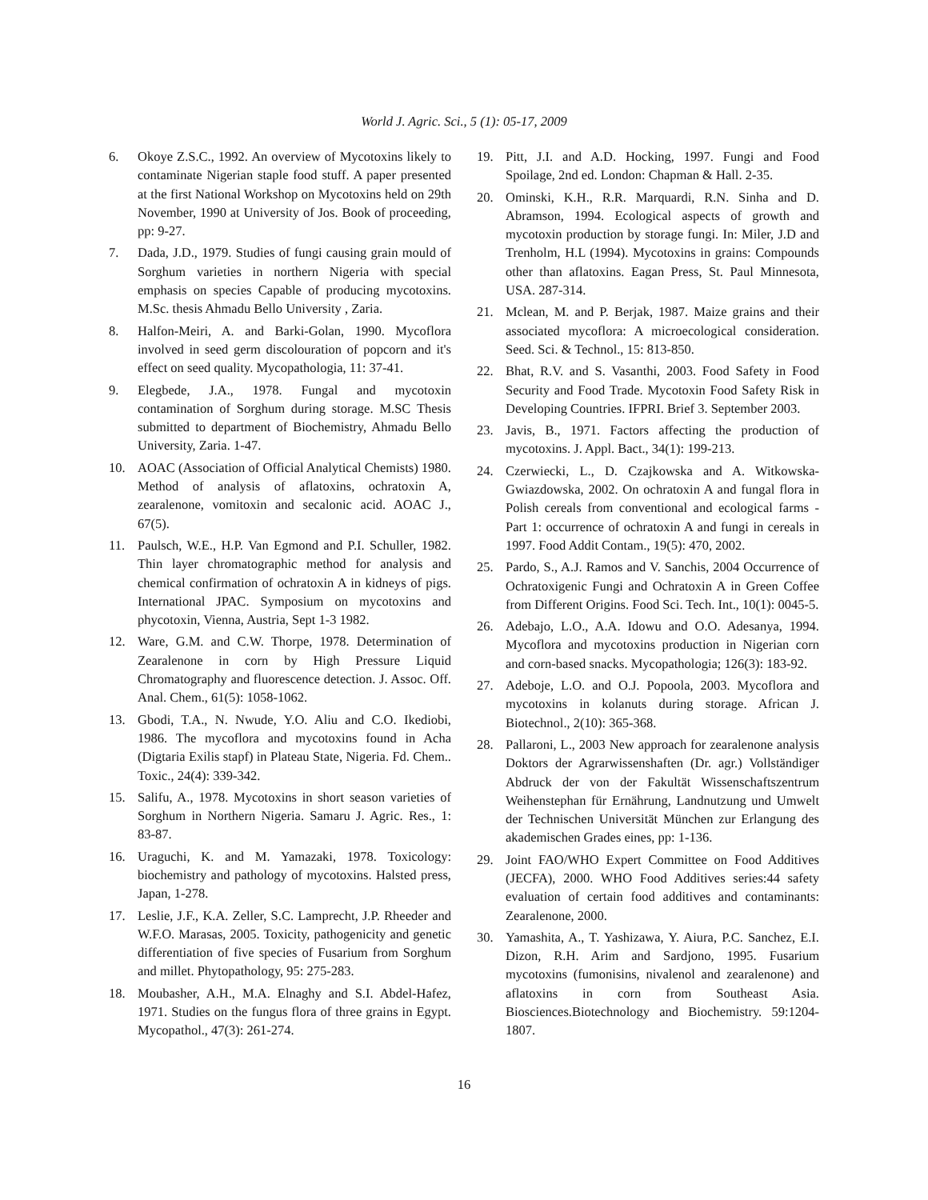World J. Agric. Sci., 5 (1): 05-17, 2009
6. Okoye Z.S.C., 1992. An overview of Mycotoxins likely to contaminate Nigerian staple food stuff. A paper presented at the first National Workshop on Mycotoxins held on 29th November, 1990 at University of Jos. Book of proceeding, pp: 9-27.
7. Dada, J.D., 1979. Studies of fungi causing grain mould of Sorghum varieties in northern Nigeria with special emphasis on species Capable of producing mycotoxins. M.Sc. thesis Ahmadu Bello University , Zaria.
8. Halfon-Meiri, A. and Barki-Golan, 1990. Mycoflora involved in seed germ discolouration of popcorn and it's effect on seed quality. Mycopathologia, 11: 37-41.
9. Elegbede, J.A., 1978. Fungal and mycotoxin contamination of Sorghum during storage. M.SC Thesis submitted to department of Biochemistry, Ahmadu Bello University, Zaria. 1-47.
10. AOAC (Association of Official Analytical Chemists) 1980. Method of analysis of aflatoxins, ochratoxin A, zearalenone, vomitoxin and secalonic acid. AOAC J., 67(5).
11. Paulsch, W.E., H.P. Van Egmond and P.I. Schuller, 1982. Thin layer chromatographic method for analysis and chemical confirmation of ochratoxin A in kidneys of pigs. International JPAC. Symposium on mycotoxins and phycotoxin, Vienna, Austria, Sept 1-3 1982.
12. Ware, G.M. and C.W. Thorpe, 1978. Determination of Zearalenone in corn by High Pressure Liquid Chromatography and fluorescence detection. J. Assoc. Off. Anal. Chem., 61(5): 1058-1062.
13. Gbodi, T.A., N. Nwude, Y.O. Aliu and C.O. Ikediobi, 1986. The mycoflora and mycotoxins found in Acha (Digtaria Exilis stapf) in Plateau State, Nigeria. Fd. Chem.. Toxic., 24(4): 339-342.
15. Salifu, A., 1978. Mycotoxins in short season varieties of Sorghum in Northern Nigeria. Samaru J. Agric. Res., 1: 83-87.
16. Uraguchi, K. and M. Yamazaki, 1978. Toxicology: biochemistry and pathology of mycotoxins. Halsted press, Japan, 1-278.
17. Leslie, J.F., K.A. Zeller, S.C. Lamprecht, J.P. Rheeder and W.F.O. Marasas, 2005. Toxicity, pathogenicity and genetic differentiation of five species of Fusarium from Sorghum and millet. Phytopathology, 95: 275-283.
18. Moubasher, A.H., M.A. Elnaghy and S.I. Abdel-Hafez, 1971. Studies on the fungus flora of three grains in Egypt. Mycopathol., 47(3): 261-274.
19. Pitt, J.I. and A.D. Hocking, 1997. Fungi and Food Spoilage, 2nd ed. London: Chapman & Hall. 2-35.
20. Ominski, K.H., R.R. Marquardi, R.N. Sinha and D. Abramson, 1994. Ecological aspects of growth and mycotoxin production by storage fungi. In: Miler, J.D and Trenholm, H.L (1994). Mycotoxins in grains: Compounds other than aflatoxins. Eagan Press, St. Paul Minnesota, USA. 287-314.
21. Mclean, M. and P. Berjak, 1987. Maize grains and their associated mycoflora: A microecological consideration. Seed. Sci. & Technol., 15: 813-850.
22. Bhat, R.V. and S. Vasanthi, 2003. Food Safety in Food Security and Food Trade. Mycotoxin Food Safety Risk in Developing Countries. IFPRI. Brief 3. September 2003.
23. Javis, B., 1971. Factors affecting the production of mycotoxins. J. Appl. Bact., 34(1): 199-213.
24. Czerwiecki, L., D. Czajkowska and A. Witkowska-Gwiazdowska, 2002. On ochratoxin A and fungal flora in Polish cereals from conventional and ecological farms - Part 1: occurrence of ochratoxin A and fungi in cereals in 1997. Food Addit Contam., 19(5): 470, 2002.
25. Pardo, S., A.J. Ramos and V. Sanchis, 2004 Occurrence of Ochratoxigenic Fungi and Ochratoxin A in Green Coffee from Different Origins. Food Sci. Tech. Int., 10(1): 0045-5.
26. Adebajo, L.O., A.A. Idowu and O.O. Adesanya, 1994. Mycoflora and mycotoxins production in Nigerian corn and corn-based snacks. Mycopathologia; 126(3): 183-92.
27. Adeboje, L.O. and O.J. Popoola, 2003. Mycoflora and mycotoxins in kolanuts during storage. African J. Biotechnol., 2(10): 365-368.
28. Pallaroni, L., 2003 New approach for zearalenone analysis Doktors der Agrarwissenshaften (Dr. agr.) Vollständiger Abdruck der von der Fakultät Wissenschaftszentrum Weihenstephan für Ernährung, Landnutzung und Umwelt der Technischen Universität München zur Erlangung des akademischen Grades eines, pp: 1-136.
29. Joint FAO/WHO Expert Committee on Food Additives (JECFA), 2000. WHO Food Additives series:44 safety evaluation of certain food additives and contaminants: Zearalenone, 2000.
30. Yamashita, A., T. Yashizawa, Y. Aiura, P.C. Sanchez, E.I. Dizon, R.H. Arim and Sardjono, 1995. Fusarium mycotoxins (fumonisins, nivalenol and zearalenone) and aflatoxins in corn from Southeast Asia. Biosciences.Biotechnology and Biochemistry. 59:1204-1807.
16